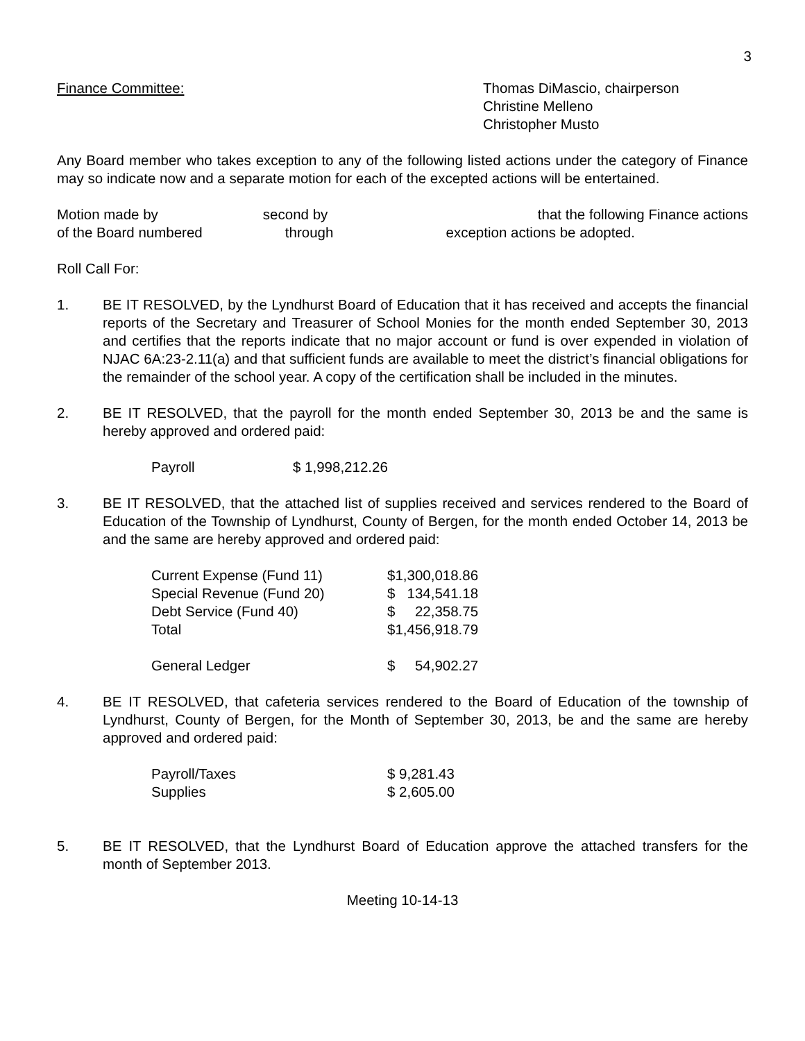3
Finance Committee: Thomas DiMascio, chairperson
Christine Melleno
Christopher Musto
Any Board member who takes exception to any of the following listed actions under the category of Finance may so indicate now and a separate motion for each of the excepted actions will be entertained.
| Motion made by | second by | that the following Finance actions |
| of the Board numbered | through | exception actions be adopted. |
Roll Call For:
1. BE IT RESOLVED, by the Lyndhurst Board of Education that it has received and accepts the financial reports of the Secretary and Treasurer of School Monies for the month ended September 30, 2013 and certifies that the reports indicate that no major account or fund is over expended in violation of NJAC 6A:23-2.11(a) and that sufficient funds are available to meet the district’s financial obligations for the remainder of the school year. A copy of the certification shall be included in the minutes.
2. BE IT RESOLVED, that the payroll for the month ended September 30, 2013 be and the same is hereby approved and ordered paid:
| Payroll | $ 1,998,212.26 |
3. BE IT RESOLVED, that the attached list of supplies received and services rendered to the Board of Education of the Township of Lyndhurst, County of Bergen, for the month ended October 14, 2013 be and the same are hereby approved and ordered paid:
| Current Expense (Fund 11) | $ | 1,300,018.86 |
| Special Revenue (Fund 20) | $ | 134,541.18 |
| Debt Service (Fund 40) | $ | 22,358.75 |
| Total | $ | 1,456,918.79 |
| General Ledger | $ | 54,902.27 |
4. BE IT RESOLVED, that cafeteria services rendered to the Board of Education of the township of Lyndhurst, County of Bergen, for the Month of September 30, 2013, be and the same are hereby approved and ordered paid:
| Payroll/Taxes | $ 9,281.43 |
| Supplies | $ 2,605.00 |
5. BE IT RESOLVED, that the Lyndhurst Board of Education approve the attached transfers for the month of September 2013.
Meeting 10-14-13